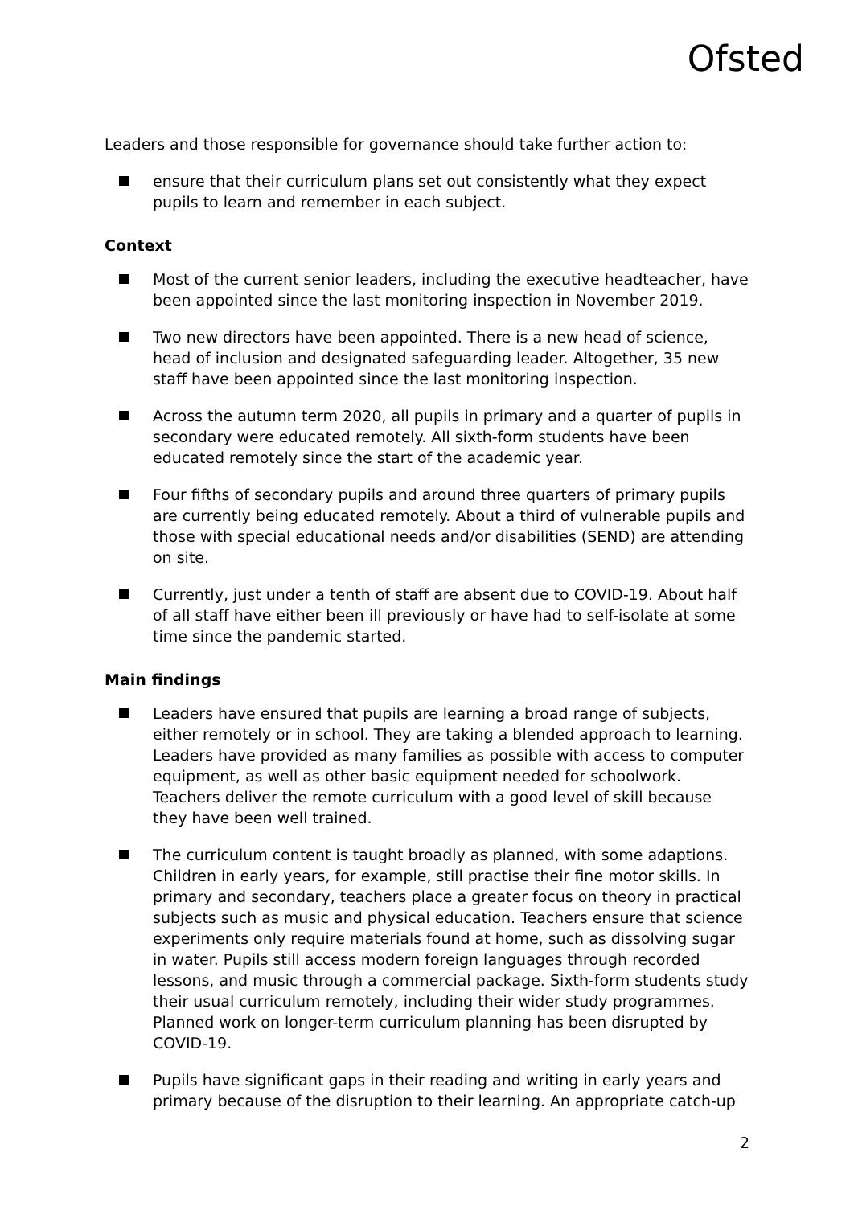Ofsted
Leaders and those responsible for governance should take further action to:
ensure that their curriculum plans set out consistently what they expect pupils to learn and remember in each subject.
Context
Most of the current senior leaders, including the executive headteacher, have been appointed since the last monitoring inspection in November 2019.
Two new directors have been appointed. There is a new head of science, head of inclusion and designated safeguarding leader. Altogether, 35 new staff have been appointed since the last monitoring inspection.
Across the autumn term 2020, all pupils in primary and a quarter of pupils in secondary were educated remotely. All sixth-form students have been educated remotely since the start of the academic year.
Four fifths of secondary pupils and around three quarters of primary pupils are currently being educated remotely. About a third of vulnerable pupils and those with special educational needs and/or disabilities (SEND) are attending on site.
Currently, just under a tenth of staff are absent due to COVID-19. About half of all staff have either been ill previously or have had to self-isolate at some time since the pandemic started.
Main findings
Leaders have ensured that pupils are learning a broad range of subjects, either remotely or in school. They are taking a blended approach to learning. Leaders have provided as many families as possible with access to computer equipment, as well as other basic equipment needed for schoolwork. Teachers deliver the remote curriculum with a good level of skill because they have been well trained.
The curriculum content is taught broadly as planned, with some adaptions. Children in early years, for example, still practise their fine motor skills. In primary and secondary, teachers place a greater focus on theory in practical subjects such as music and physical education. Teachers ensure that science experiments only require materials found at home, such as dissolving sugar in water. Pupils still access modern foreign languages through recorded lessons, and music through a commercial package. Sixth-form students study their usual curriculum remotely, including their wider study programmes. Planned work on longer-term curriculum planning has been disrupted by COVID-19.
Pupils have significant gaps in their reading and writing in early years and primary because of the disruption to their learning. An appropriate catch-up
2